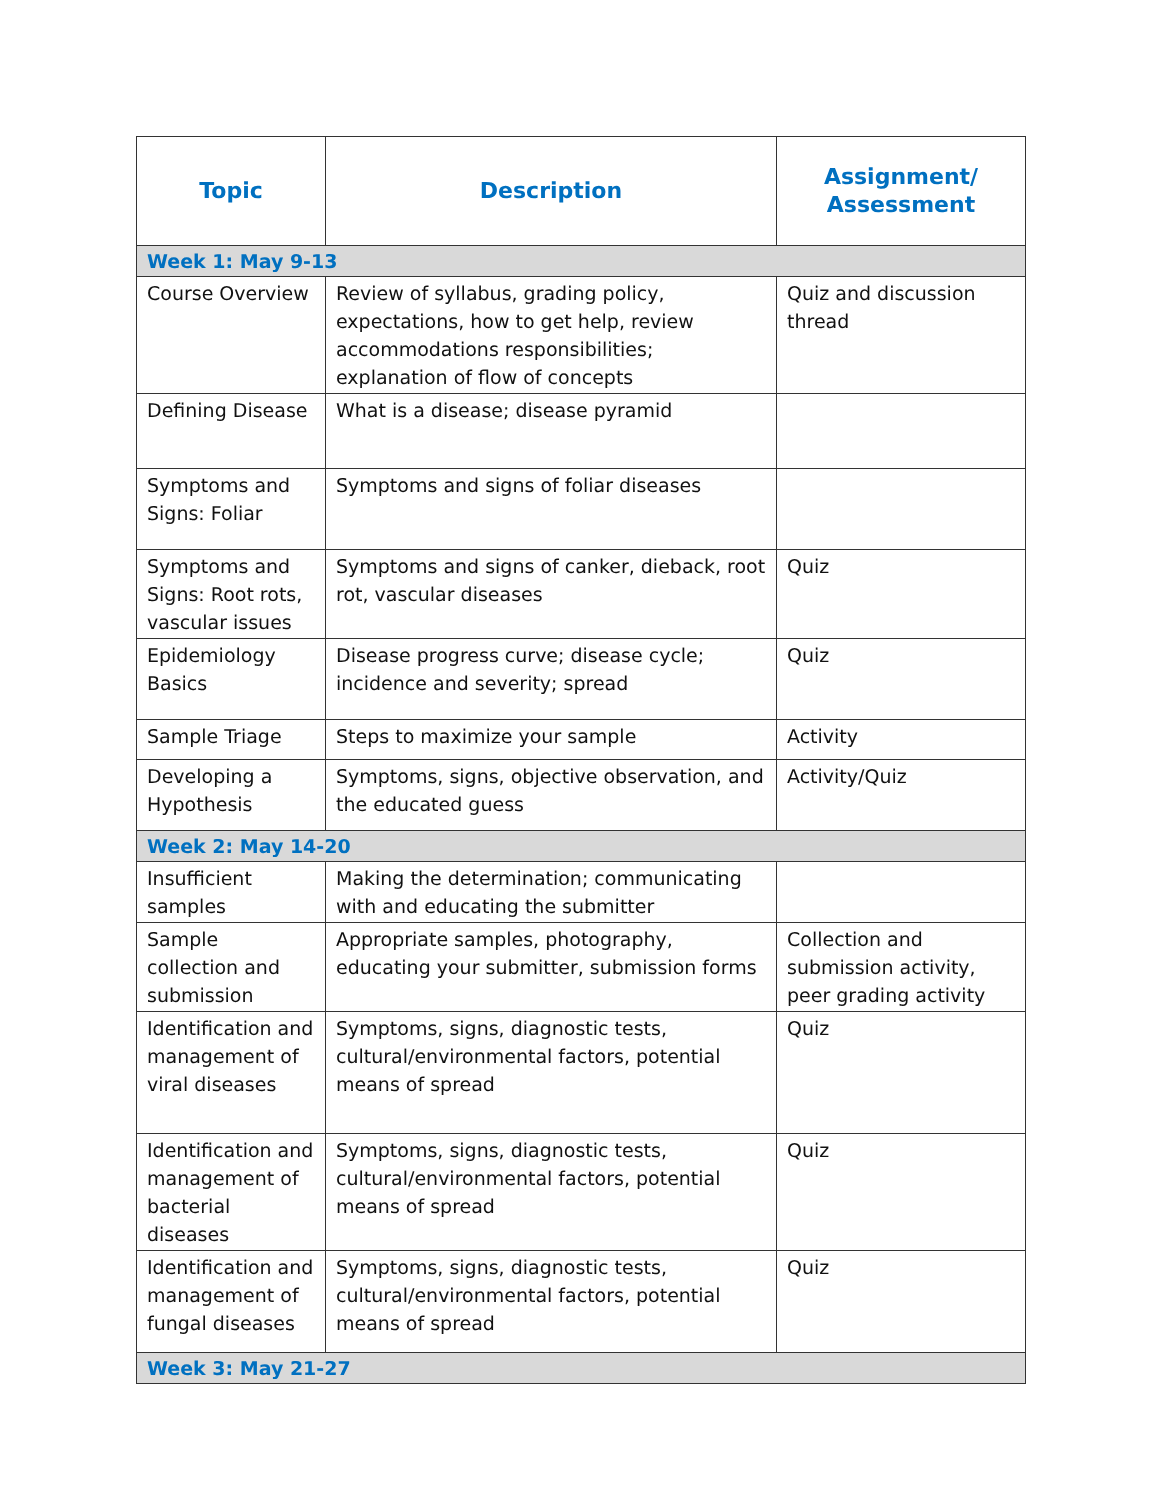| Topic | Description | Assignment/ Assessment |
| --- | --- | --- |
| Week 1: May 9-13 | | |
| Course Overview | Review of syllabus, grading policy, expectations, how to get help, review accommodations responsibilities; explanation of flow of concepts | Quiz and discussion thread |
| Defining Disease | What is a disease; disease pyramid | |
| Symptoms and Signs: Foliar | Symptoms and signs of foliar diseases | |
| Symptoms and Signs: Root rots, vascular issues | Symptoms and signs of canker, dieback, root rot, vascular diseases | Quiz |
| Epidemiology Basics | Disease progress curve; disease cycle; incidence and severity; spread | Quiz |
| Sample Triage | Steps to maximize your sample | Activity |
| Developing a Hypothesis | Symptoms, signs, objective observation, and the educated guess | Activity/Quiz |
| Week 2: May 14-20 | | |
| Insufficient samples | Making the determination; communicating with and educating the submitter | |
| Sample collection and submission | Appropriate samples, photography, educating your submitter, submission forms | Collection and submission activity, peer grading activity |
| Identification and management of viral diseases | Symptoms, signs, diagnostic tests, cultural/environmental factors, potential means of spread | Quiz |
| Identification and management of bacterial diseases | Symptoms, signs, diagnostic tests, cultural/environmental factors, potential means of spread | Quiz |
| Identification and management of fungal diseases | Symptoms, signs, diagnostic tests, cultural/environmental factors, potential means of spread | Quiz |
| Week 3: May 21-27 | | |